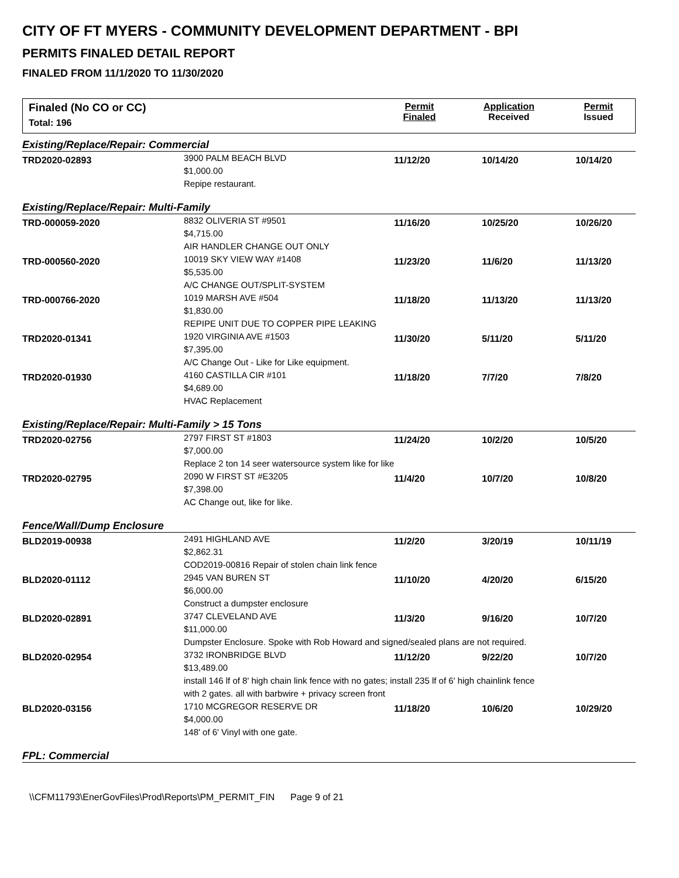CITY OF FT MYERS - COMMUNITY DEVELOPMENT DEPARTMENT - BPI
PERMITS FINALED DETAIL REPORT
FINALED FROM 11/1/2020 TO 11/30/2020
Finaled (No CO or CC)
Total: 196
Permit
Finaled
Application
Received
Permit
Issued
| Existing/Replace/Repair: Commercial | | | | |
| TRD2020-02893 | 3900 PALM BEACH BLVD $1,000.00 Repipe restaurant. | 11/12/20 | 10/14/20 | 10/14/20 |
| Existing/Replace/Repair: Multi-Family | | | | |
| TRD-000059-2020 | 8832 OLIVERIA ST #9501 $4,715.00 AIR HANDLER CHANGE OUT ONLY | 11/16/20 | 10/25/20 | 10/26/20 |
| TRD-000560-2020 | 10019 SKY VIEW WAY #1408 $5,535.00 A/C CHANGE OUT/SPLIT-SYSTEM | 11/23/20 | 11/6/20 | 11/13/20 |
| TRD-000766-2020 | 1019 MARSH AVE #504 $1,830.00 REPIPE UNIT DUE TO COPPER PIPE LEAKING | 11/18/20 | 11/13/20 | 11/13/20 |
| TRD2020-01341 | 1920 VIRGINIA AVE #1503 $7,395.00 A/C Change Out - Like for Like equipment. | 11/30/20 | 5/11/20 | 5/11/20 |
| TRD2020-01930 | 4160 CASTILLA CIR #101 $4,689.00 HVAC Replacement | 11/18/20 | 7/7/20 | 7/8/20 |
| Existing/Replace/Repair: Multi-Family > 15 Tons | | | | |
| TRD2020-02756 | 2797 FIRST ST #1803 $7,000.00 Replace 2 ton 14 seer watersource system like for like | 11/24/20 | 10/2/20 | 10/5/20 |
| TRD2020-02795 | 2090 W FIRST ST #E3205 $7,398.00 AC Change out, like for like. | 11/4/20 | 10/7/20 | 10/8/20 |
| Fence/Wall/Dump Enclosure | | | | |
| BLD2019-00938 | 2491 HIGHLAND AVE $2,862.31 COD2019-00816 Repair of stolen chain link fence | 11/2/20 | 3/20/19 | 10/11/19 |
| BLD2020-01112 | 2945 VAN BUREN ST $6,000.00 Construct a dumpster enclosure | 11/10/20 | 4/20/20 | 6/15/20 |
| BLD2020-02891 | 3747 CLEVELAND AVE $11,000.00 | 11/3/20 | 9/16/20 | 10/7/20 |
| | Dumpster Enclosure. Spoke with Rob Howard and signed/sealed plans are not required. | | | |
| BLD2020-02954 | 3732 IRONBRIDGE BLVD $13,489.00 | 11/12/20 | 9/22/20 | 10/7/20 |
| | install 146 lf of 8' high chain link fence with no gates; install 235 lf of 6' high chainlink fence with 2 gates. all with barbwire + privacy screen front | | | |
| BLD2020-03156 | 1710 MCGREGOR RESERVE DR $4,000.00 148' of 6' Vinyl with one gate. | 11/18/20 | 10/6/20 | 10/29/20 |
| FPL: Commercial | | | | |
\\CFM11793\EnerGovFiles\Prod\Reports\PM_PERMIT_FIN Page 9 of 21